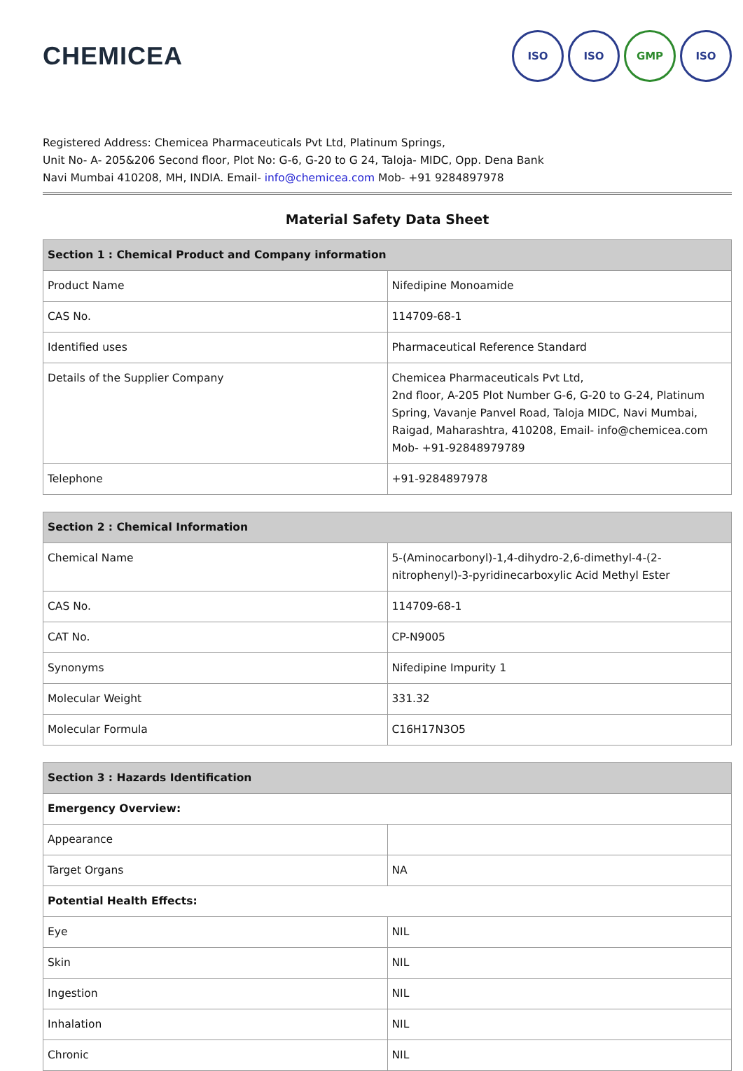CHEMICEA
ISO ISO GMP ISO
Registered Address: Chemicea Pharmaceuticals Pvt Ltd, Platinum Springs,
Unit No- A- 205&206 Second floor, Plot No: G-6, G-20 to G 24, Taloja- MIDC, Opp. Dena Bank
Navi Mumbai 410208, MH, INDIA. Email- info@chemicea.com Mob- +91 9284897978
Material Safety Data Sheet
| Section 1 : Chemical Product and Company information | |
| --- | --- |
| Product Name | Nifedipine Monoamide |
| CAS No. | 114709-68-1 |
| Identified uses | Pharmaceutical Reference Standard |
| Details of the Supplier Company | Chemicea Pharmaceuticals Pvt Ltd, 2nd floor, A-205 Plot Number G-6, G-20 to G-24, Platinum Spring, Vavanje Panvel Road, Taloja MIDC, Navi Mumbai, Raigad, Maharashtra, 410208, Email- info@chemicea.com Mob- +91-92848979789 |
| Telephone | +91-9284897978 |
| Section 2 : Chemical Information | |
| --- | --- |
| Chemical Name | 5-(Aminocarbonyl)-1,4-dihydro-2,6-dimethyl-4-(2-nitrophenyl)-3-pyridinecarboxylic Acid Methyl Ester |
| CAS No. | 114709-68-1 |
| CAT No. | CP-N9005 |
| Synonyms | Nifedipine Impurity 1 |
| Molecular Weight | 331.32 |
| Molecular Formula | C16H17N3O5 |
| Section 3 : Hazards Identification | |
| --- | --- |
| Emergency Overview: | |
| Appearance | |
| Target Organs | NA |
| Potential Health Effects: | |
| Eye | NIL |
| Skin | NIL |
| Ingestion | NIL |
| Inhalation | NIL |
| Chronic | NIL |